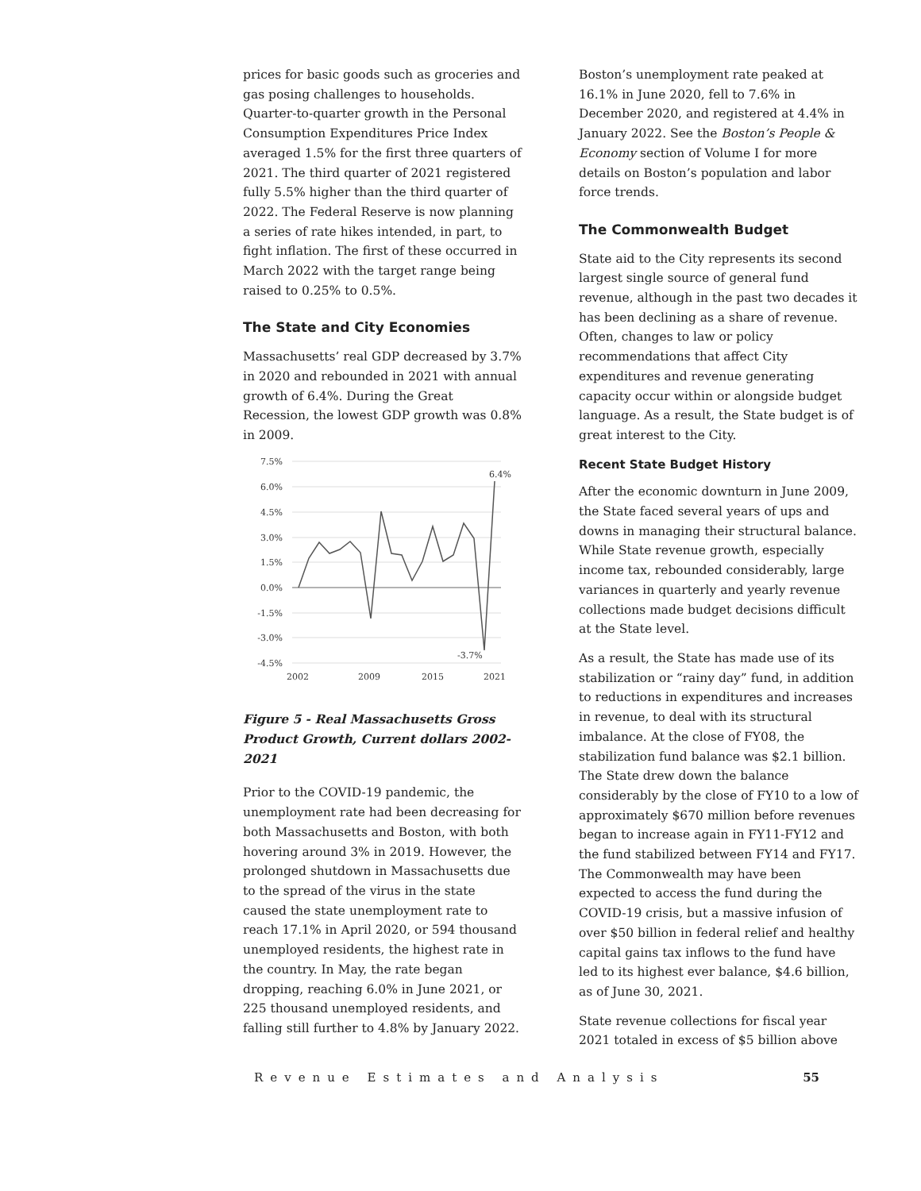prices for basic goods such as groceries and gas posing challenges to households. Quarter-to-quarter growth in the Personal Consumption Expenditures Price Index averaged 1.5% for the first three quarters of 2021. The third quarter of 2021 registered fully 5.5% higher than the third quarter of 2022. The Federal Reserve is now planning a series of rate hikes intended, in part, to fight inflation. The first of these occurred in March 2022 with the target range being raised to 0.25% to 0.5%.
The State and City Economies
Massachusetts’ real GDP decreased by 3.7% in 2020 and rebounded in 2021 with annual growth of 6.4%. During the Great Recession, the lowest GDP growth was 0.8% in 2009.
7.5%
6.0%
4.5%
3.0%
1.5%
0.0%
-1.5%
-3.0%
-4.5%
6.4%
-3.7%
2002
2009
2015
2021
Figure 5 - Real Massachusetts Gross Product Growth, Current dollars 2002-2021
Prior to the COVID-19 pandemic, the unemployment rate had been decreasing for both Massachusetts and Boston, with both hovering around 3% in 2019. However, the prolonged shutdown in Massachusetts due to the spread of the virus in the state caused the state unemployment rate to reach 17.1% in April 2020, or 594 thousand unemployed residents, the highest rate in the country. In May, the rate began dropping, reaching 6.0% in June 2021, or 225 thousand unemployed residents, and falling still further to 4.8% by January 2022.
Boston’s unemployment rate peaked at 16.1% in June 2020, fell to 7.6% in December 2020, and registered at 4.4% in January 2022. See the Boston’s People & Economy section of Volume I for more details on Boston’s population and labor force trends.
The Commonwealth Budget
State aid to the City represents its second largest single source of general fund revenue, although in the past two decades it has been declining as a share of revenue. Often, changes to law or policy recommendations that affect City expenditures and revenue generating capacity occur within or alongside budget language. As a result, the State budget is of great interest to the City.
Recent State Budget History
After the economic downturn in June 2009, the State faced several years of ups and downs in managing their structural balance. While State revenue growth, especially income tax, rebounded considerably, large variances in quarterly and yearly revenue collections made budget decisions difficult at the State level.
As a result, the State has made use of its stabilization or “rainy day” fund, in addition to reductions in expenditures and increases in revenue, to deal with its structural imbalance. At the close of FY08, the stabilization fund balance was $2.1 billion. The State drew down the balance considerably by the close of FY10 to a low of approximately $670 million before revenues began to increase again in FY11-FY12 and the fund stabilized between FY14 and FY17. The Commonwealth may have been expected to access the fund during the COVID-19 crisis, but a massive infusion of over $50 billion in federal relief and healthy capital gains tax inflows to the fund have led to its highest ever balance, $4.6 billion, as of June 30, 2021.
State revenue collections for fiscal year 2021 totaled in excess of $5 billion above
Revenue Estimates and Analysis 55